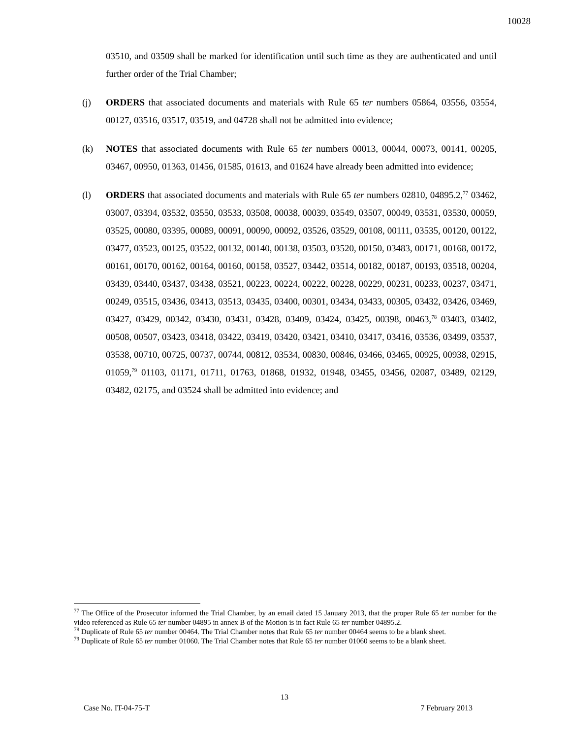10028
03510, and 03509 shall be marked for identification until such time as they are authenticated and until further order of the Trial Chamber;
(j) ORDERS that associated documents and materials with Rule 65 ter numbers 05864, 03556, 03554, 00127, 03516, 03517, 03519, and 04728 shall not be admitted into evidence;
(k) NOTES that associated documents with Rule 65 ter numbers 00013, 00044, 00073, 00141, 00205, 03467, 00950, 01363, 01456, 01585, 01613, and 01624 have already been admitted into evidence;
(l) ORDERS that associated documents and materials with Rule 65 ter numbers 02810, 04895.2,<sup>77</sup> 03462, 03007, 03394, 03532, 03550, 03533, 03508, 00038, 00039, 03549, 03507, 00049, 03531, 03530, 00059, 03525, 00080, 03395, 00089, 00091, 00090, 00092, 03526, 03529, 00108, 00111, 03535, 00120, 00122, 03477, 03523, 00125, 03522, 00132, 00140, 00138, 03503, 03520, 00150, 03483, 00171, 00168, 00172, 00161, 00170, 00162, 00164, 00160, 00158, 03527, 03442, 03514, 00182, 00187, 00193, 03518, 00204, 03439, 03440, 03437, 03438, 03521, 00223, 00224, 00222, 00228, 00229, 00231, 00233, 00237, 03471, 00249, 03515, 03436, 03413, 03513, 03435, 03400, 00301, 03434, 03433, 00305, 03432, 03426, 03469, 03427, 03429, 00342, 03430, 03431, 03428, 03409, 03424, 03425, 00398, 00463,<sup>78</sup> 03403, 03402, 00508, 00507, 03423, 03418, 03422, 03419, 03420, 03421, 03410, 03417, 03416, 03536, 03499, 03537, 03538, 00710, 00725, 00737, 00744, 00812, 03534, 00830, 00846, 03466, 03465, 00925, 00938, 02915, 01059,<sup>79</sup> 01103, 01171, 01711, 01763, 01868, 01932, 01948, 03455, 03456, 02087, 03489, 02129, 03482, 02175, and 03524 shall be admitted into evidence; and
<sup>77</sup> The Office of the Prosecutor informed the Trial Chamber, by an email dated 15 January 2013, that the proper Rule 65 ter number for the video referenced as Rule 65 ter number 04895 in annex B of the Motion is in fact Rule 65 ter number 04895.2.
<sup>78</sup> Duplicate of Rule 65 ter number 00464. The Trial Chamber notes that Rule 65 ter number 00464 seems to be a blank sheet.
<sup>79</sup> Duplicate of Rule 65 ter number 01060. The Trial Chamber notes that Rule 65 ter number 01060 seems to be a blank sheet.
13
Case No. IT-04-75-T 7 February 2013